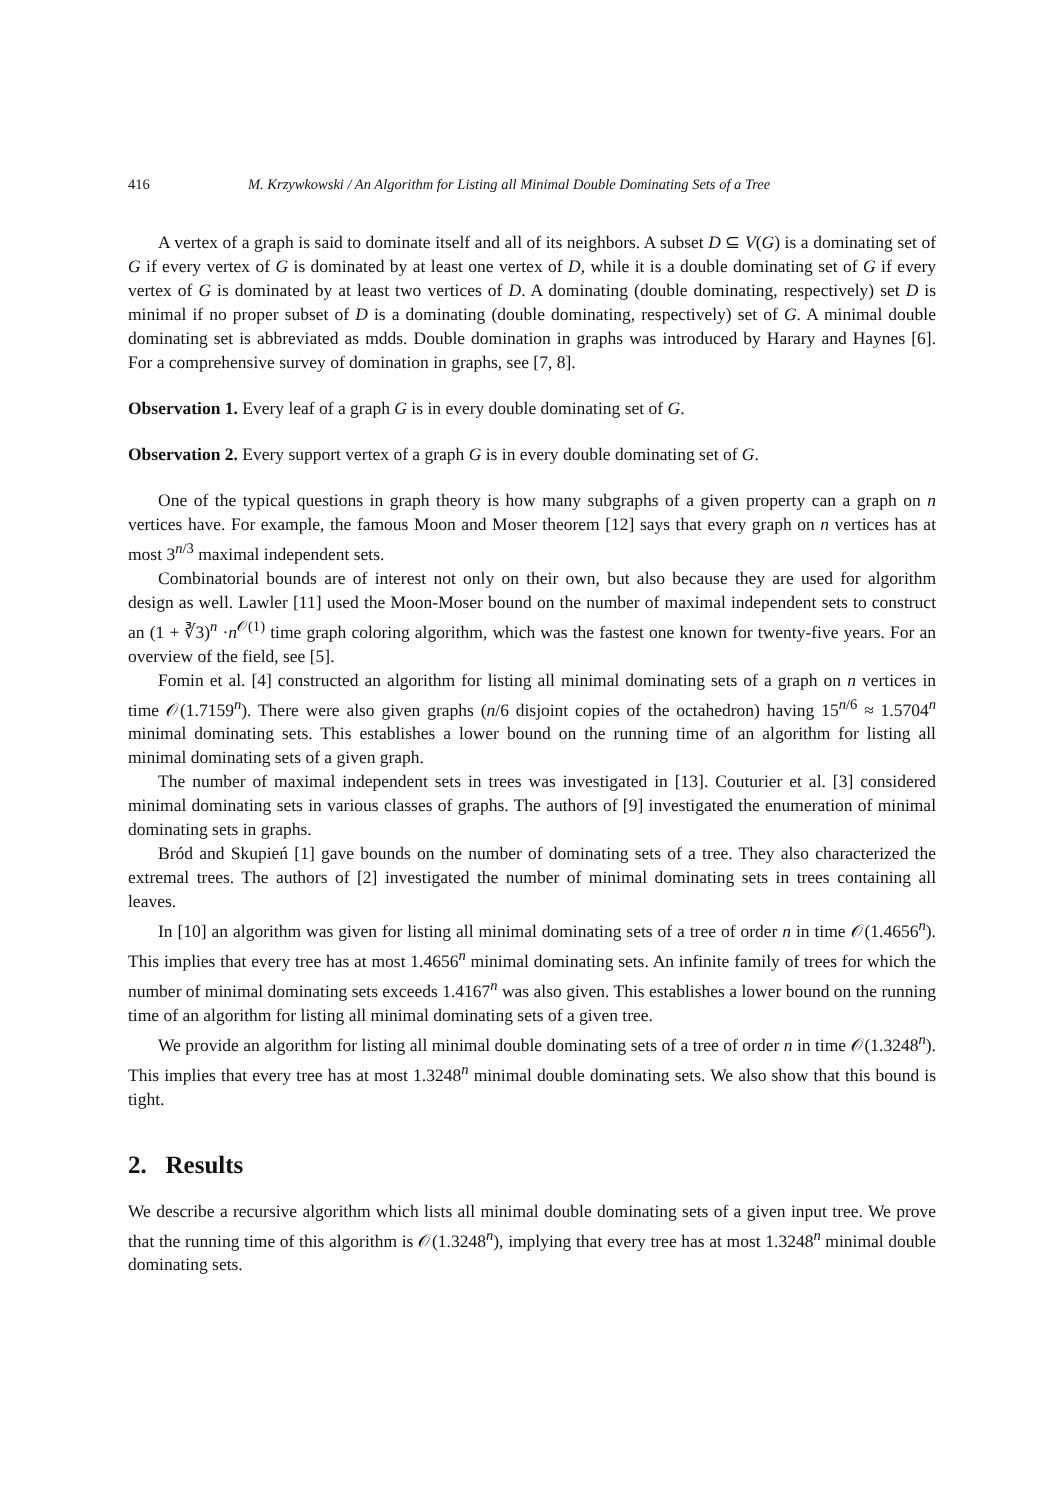416 M. Krzywkowski / An Algorithm for Listing all Minimal Double Dominating Sets of a Tree
A vertex of a graph is said to dominate itself and all of its neighbors. A subset D ⊆ V(G) is a dominating set of G if every vertex of G is dominated by at least one vertex of D, while it is a double dominating set of G if every vertex of G is dominated by at least two vertices of D. A dominating (double dominating, respectively) set D is minimal if no proper subset of D is a dominating (double dominating, respectively) set of G. A minimal double dominating set is abbreviated as mdds. Double domination in graphs was introduced by Harary and Haynes [6]. For a comprehensive survey of domination in graphs, see [7, 8].
Observation 1. Every leaf of a graph G is in every double dominating set of G.
Observation 2. Every support vertex of a graph G is in every double dominating set of G.
One of the typical questions in graph theory is how many subgraphs of a given property can a graph on n vertices have. For example, the famous Moon and Moser theorem [12] says that every graph on n vertices has at most 3<sup>n/3</sup> maximal independent sets.
Combinatorial bounds are of interest not only on their own, but also because they are used for algorithm design as well. Lawler [11] used the Moon-Moser bound on the number of maximal independent sets to construct an (1 + ∛3)<sup>n</sup> ·n<sup>𝒪(1)</sup> time graph coloring algorithm, which was the fastest one known for twenty-five years. For an overview of the field, see [5].
Fomin et al. [4] constructed an algorithm for listing all minimal dominating sets of a graph on n vertices in time 𝒪(1.7159<sup>n</sup>). There were also given graphs (n/6 disjoint copies of the octahedron) having 15<sup>n/6</sup> ≈ 1.5704<sup>n</sup> minimal dominating sets. This establishes a lower bound on the running time of an algorithm for listing all minimal dominating sets of a given graph.
The number of maximal independent sets in trees was investigated in [13]. Couturier et al. [3] considered minimal dominating sets in various classes of graphs. The authors of [9] investigated the enumeration of minimal dominating sets in graphs.
Bród and Skupień [1] gave bounds on the number of dominating sets of a tree. They also characterized the extremal trees. The authors of [2] investigated the number of minimal dominating sets in trees containing all leaves.
In [10] an algorithm was given for listing all minimal dominating sets of a tree of order n in time 𝒪(1.4656<sup>n</sup>). This implies that every tree has at most 1.4656<sup>n</sup> minimal dominating sets. An infinite family of trees for which the number of minimal dominating sets exceeds 1.4167<sup>n</sup> was also given. This establishes a lower bound on the running time of an algorithm for listing all minimal dominating sets of a given tree.
We provide an algorithm for listing all minimal double dominating sets of a tree of order n in time 𝒪(1.3248<sup>n</sup>). This implies that every tree has at most 1.3248<sup>n</sup> minimal double dominating sets. We also show that this bound is tight.
2. Results
We describe a recursive algorithm which lists all minimal double dominating sets of a given input tree. We prove that the running time of this algorithm is 𝒪(1.3248<sup>n</sup>), implying that every tree has at most 1.3248<sup>n</sup> minimal double dominating sets.